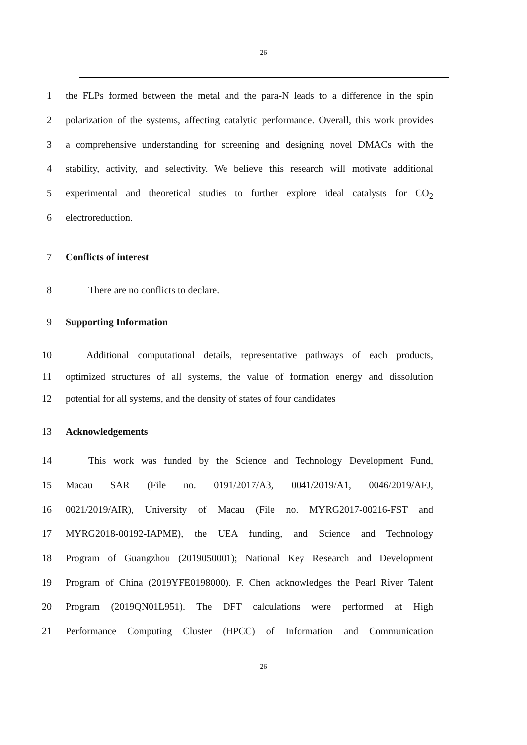26
1 the FLPs formed between the metal and the para-N leads to a difference in the spin
2 polarization of the systems, affecting catalytic performance. Overall, this work provides
3 a comprehensive understanding for screening and designing novel DMACs with the
4 stability, activity, and selectivity. We believe this research will motivate additional
5 experimental and theoretical studies to further explore ideal catalysts for CO<sub>2</sub>
6 electroreduction.
7 Conflicts of interest
8 There are no conflicts to declare.
9 Supporting Information
10 Additional computational details, representative pathways of each products,
11 optimized structures of all systems, the value of formation energy and dissolution
12 potential for all systems, and the density of states of four candidates
13 Acknowledgements
14 This work was funded by the Science and Technology Development Fund,
15 Macau SAR (File no. 0191/2017/A3, 0041/2019/A1, 0046/2019/AFJ,
16 0021/2019/AIR), University of Macau (File no. MYRG2017-00216-FST and
17 MYRG2018-00192-IAPME), the UEA funding, and Science and Technology
18 Program of Guangzhou (2019050001); National Key Research and Development
19 Program of China (2019YFE0198000). F. Chen acknowledges the Pearl River Talent
20 Program (2019QN01L951). The DFT calculations were performed at High
21 Performance Computing Cluster (HPCC) of Information and Communication
26